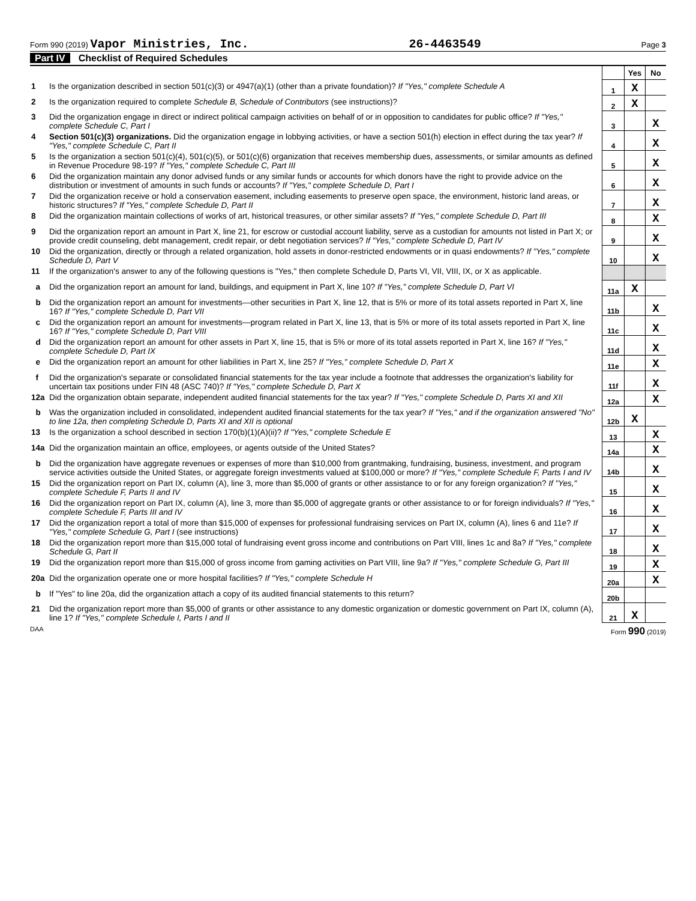Form 990 (2019) Vapor Ministries, Inc.
26-4463549
Page 3
Part IV Checklist of Required Schedules
| | | | Yes | No |
| 1 | Is the organization described in section 501(c)(3) or 4947(a)(1) (other than a private foundation)? If "Yes," complete Schedule A | 1 | X | |
| 2 | Is the organization required to complete Schedule B, Schedule of Contributors (see instructions)? | 2 | X | |
| 3 | Did the organization engage in direct or indirect political campaign activities on behalf of or in opposition to candidates for public office? If "Yes," complete Schedule C, Part I | 3 | | X |
| 4 | Section 501(c)(3) organizations. Did the organization engage in lobbying activities, or have a section 501(h) election in effect during the tax year? If "Yes," complete Schedule C, Part II | 4 | | X |
| 5 | Is the organization a section 501(c)(4), 501(c)(5), or 501(c)(6) organization that receives membership dues, assessments, or similar amounts as defined in Revenue Procedure 98-19? If "Yes," complete Schedule C, Part III | 5 | | X |
| 6 | Did the organization maintain any donor advised funds or any similar funds or accounts for which donors have the right to provide advice on the distribution or investment of amounts in such funds or accounts? If "Yes," complete Schedule D, Part I | 6 | | X |
| 7 | Did the organization receive or hold a conservation easement, including easements to preserve open space, the environment, historic land areas, or historic structures? If "Yes," complete Schedule D, Part II | 7 | | X |
| 8 | Did the organization maintain collections of works of art, historical treasures, or other similar assets? If "Yes," complete Schedule D, Part III | 8 | | X |
| 9 | Did the organization report an amount in Part X, line 21, for escrow or custodial account liability, serve as a custodian for amounts not listed in Part X; or provide credit counseling, debt management, credit repair, or debt negotiation services? If "Yes," complete Schedule D, Part IV | 9 | | X |
| 10 | Did the organization, directly or through a related organization, hold assets in donor-restricted endowments or in quasi endowments? If "Yes," complete Schedule D, Part V | 10 | | X |
| 11 | If the organization's answer to any of the following questions is "Yes," then complete Schedule D, Parts VI, VII, VIII, IX, or X as applicable. | | | |
| a | Did the organization report an amount for land, buildings, and equipment in Part X, line 10? If "Yes," complete Schedule D, Part VI | 11a | X | |
| b | Did the organization report an amount for investments—other securities in Part X, line 12, that is 5% or more of its total assets reported in Part X, line 16? If "Yes," complete Schedule D, Part VII | 11b | | X |
| c | Did the organization report an amount for investments—program related in Part X, line 13, that is 5% or more of its total assets reported in Part X, line 16? If "Yes," complete Schedule D, Part VIII | 11c | | X |
| d | Did the organization report an amount for other assets in Part X, line 15, that is 5% or more of its total assets reported in Part X, line 16? If "Yes," complete Schedule D, Part IX | 11d | | X |
| e | Did the organization report an amount for other liabilities in Part X, line 25? If "Yes," complete Schedule D, Part X | 11e | | X |
| f | Did the organization's separate or consolidated financial statements for the tax year include a footnote that addresses the organization's liability for uncertain tax positions under FIN 48 (ASC 740)? If "Yes," complete Schedule D, Part X | 11f | | X |
| 12a | Did the organization obtain separate, independent audited financial statements for the tax year? If "Yes," complete Schedule D, Parts XI and XII | 12a | | X |
| b | Was the organization included in consolidated, independent audited financial statements for the tax year? If "Yes," and if the organization answered "No" to line 12a, then completing Schedule D, Parts XI and XII is optional | 12b | X | |
| 13 | Is the organization a school described in section 170(b)(1)(A)(ii)? If "Yes," complete Schedule E | 13 | | X |
| 14a | Did the organization maintain an office, employees, or agents outside of the United States? | 14a | | X |
| b | Did the organization have aggregate revenues or expenses of more than $10,000 from grantmaking, fundraising, business, investment, and program service activities outside the United States, or aggregate foreign investments valued at $100,000 or more? If "Yes," complete Schedule F, Parts I and IV | 14b | | X |
| 15 | Did the organization report on Part IX, column (A), line 3, more than $5,000 of grants or other assistance to or for any foreign organization? If "Yes," complete Schedule F, Parts II and IV | 15 | | X |
| 16 | Did the organization report on Part IX, column (A), line 3, more than $5,000 of aggregate grants or other assistance to or for foreign individuals? If "Yes," complete Schedule F, Parts III and IV | 16 | | X |
| 17 | Did the organization report a total of more than $15,000 of expenses for professional fundraising services on Part IX, column (A), lines 6 and 11e? If "Yes," complete Schedule G, Part I (see instructions) | 17 | | X |
| 18 | Did the organization report more than $15,000 total of fundraising event gross income and contributions on Part VIII, lines 1c and 8a? If "Yes," complete Schedule G, Part II | 18 | | X |
| 19 | Did the organization report more than $15,000 of gross income from gaming activities on Part VIII, line 9a? If "Yes," complete Schedule G, Part III | 19 | | X |
| 20a | Did the organization operate one or more hospital facilities? If "Yes," complete Schedule H | 20a | | X |
| b | If "Yes" to line 20a, did the organization attach a copy of its audited financial statements to this return? | 20b | | |
| 21 | Did the organization report more than $5,000 of grants or other assistance to any domestic organization or domestic government on Part IX, column (A), line 1? If "Yes," complete Schedule I, Parts I and II | 21 | X | |
DAA Form 990 (2019)